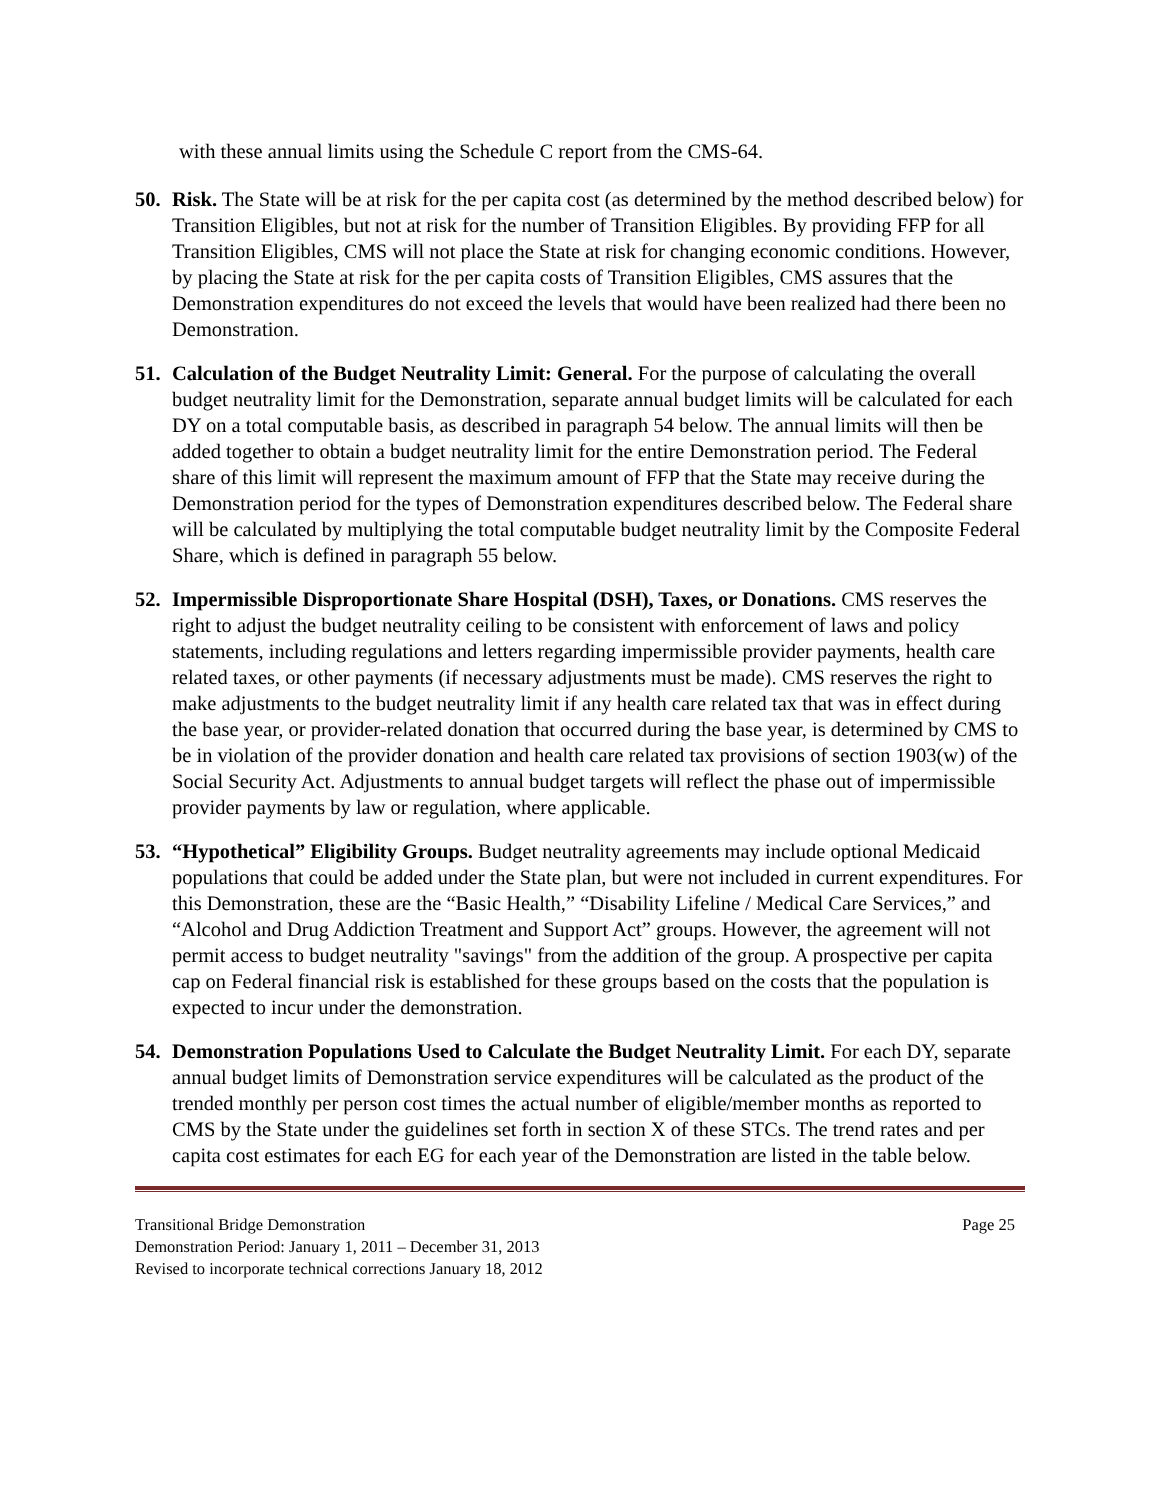with these annual limits using the Schedule C report from the CMS-64.
50. Risk. The State will be at risk for the per capita cost (as determined by the method described below) for Transition Eligibles, but not at risk for the number of Transition Eligibles. By providing FFP for all Transition Eligibles, CMS will not place the State at risk for changing economic conditions. However, by placing the State at risk for the per capita costs of Transition Eligibles, CMS assures that the Demonstration expenditures do not exceed the levels that would have been realized had there been no Demonstration.
51. Calculation of the Budget Neutrality Limit: General. For the purpose of calculating the overall budget neutrality limit for the Demonstration, separate annual budget limits will be calculated for each DY on a total computable basis, as described in paragraph 54 below. The annual limits will then be added together to obtain a budget neutrality limit for the entire Demonstration period. The Federal share of this limit will represent the maximum amount of FFP that the State may receive during the Demonstration period for the types of Demonstration expenditures described below. The Federal share will be calculated by multiplying the total computable budget neutrality limit by the Composite Federal Share, which is defined in paragraph 55 below.
52. Impermissible Disproportionate Share Hospital (DSH), Taxes, or Donations. CMS reserves the right to adjust the budget neutrality ceiling to be consistent with enforcement of laws and policy statements, including regulations and letters regarding impermissible provider payments, health care related taxes, or other payments (if necessary adjustments must be made). CMS reserves the right to make adjustments to the budget neutrality limit if any health care related tax that was in effect during the base year, or provider-related donation that occurred during the base year, is determined by CMS to be in violation of the provider donation and health care related tax provisions of section 1903(w) of the Social Security Act. Adjustments to annual budget targets will reflect the phase out of impermissible provider payments by law or regulation, where applicable.
53. “Hypothetical” Eligibility Groups. Budget neutrality agreements may include optional Medicaid populations that could be added under the State plan, but were not included in current expenditures. For this Demonstration, these are the “Basic Health,” “Disability Lifeline / Medical Care Services,” and “Alcohol and Drug Addiction Treatment and Support Act” groups. However, the agreement will not permit access to budget neutrality "savings" from the addition of the group. A prospective per capita cap on Federal financial risk is established for these groups based on the costs that the population is expected to incur under the demonstration.
54. Demonstration Populations Used to Calculate the Budget Neutrality Limit. For each DY, separate annual budget limits of Demonstration service expenditures will be calculated as the product of the trended monthly per person cost times the actual number of eligible/member months as reported to CMS by the State under the guidelines set forth in section X of these STCs. The trend rates and per capita cost estimates for each EG for each year of the Demonstration are listed in the table below.
Transitional Bridge Demonstration Page 25
Demonstration Period: January 1, 2011 – December 31, 2013
Revised to incorporate technical corrections January 18, 2012